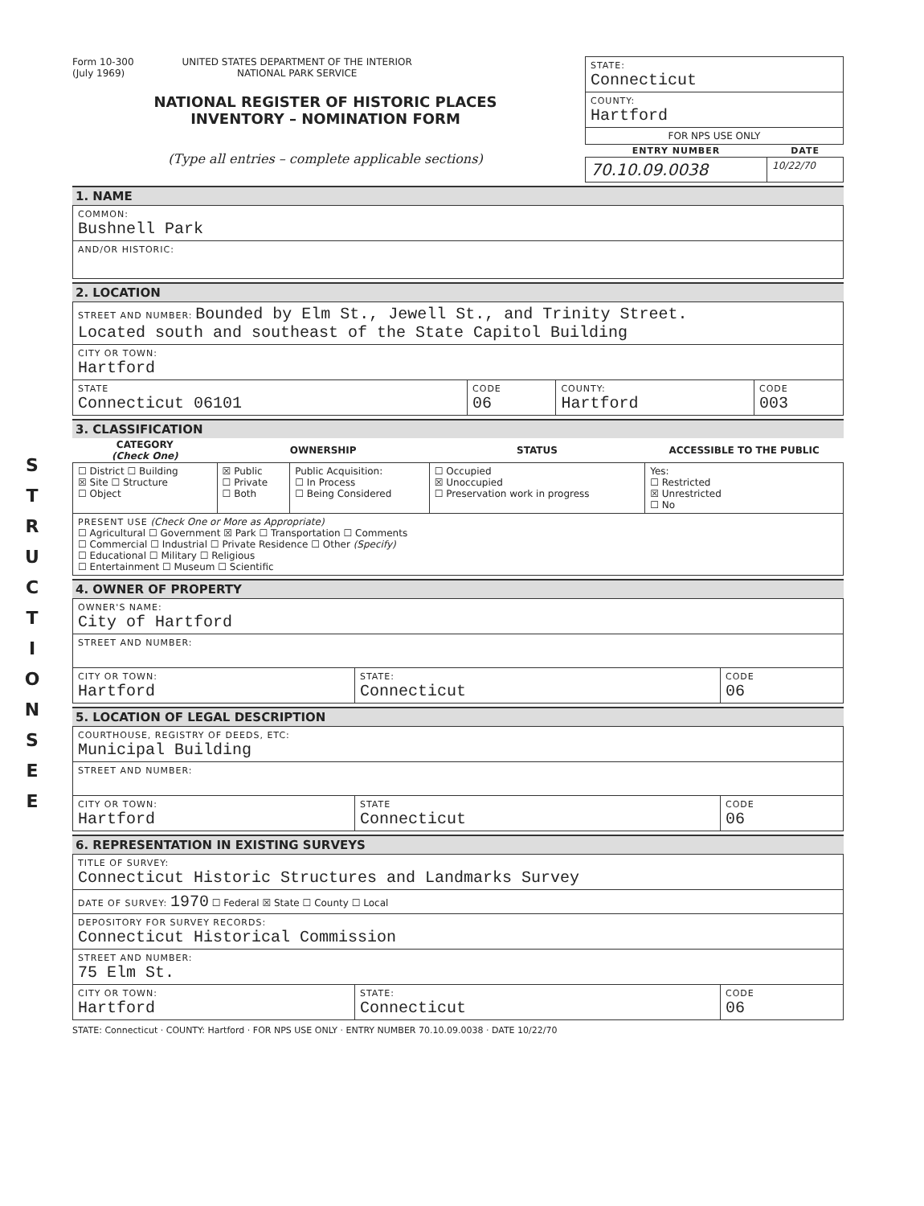S T R U C T I O N S E E
Form 10-300
(July 1969)
UNITED STATES DEPARTMENT OF THE INTERIOR
NATIONAL PARK SERVICE
NATIONAL REGISTER OF HISTORIC PLACES
INVENTORY – NOMINATION FORM
(Type all entries – complete applicable sections)
| STATE: Connecticut | |
| COUNTY: Hartford | |
| FOR NPS USE ONLY | |
| ENTRY NUMBER | DATE |
| 70.10.09.0038 | 10/22/70 |
1. NAME
| COMMON: Bushnell Park |
| AND/OR HISTORIC: |
2. LOCATION
| STREET AND NUMBER: Bounded by Elm St., Jewell St., and Trinity Street. Located south and southeast of the State Capitol Building | | | |
| CITY OR TOWN: Hartford | | | |
| STATE Connecticut 06101 | CODE 06 | COUNTY: Hartford | CODE 003 |
3. CLASSIFICATION
| CATEGORY (Check One) | OWNERSHIP | | STATUS | ACCESSIBLE TO THE PUBLIC |
| --- | --- | --- | --- | --- |
| ☐ District ☐ Building ☒ Site ☐ Structure ☐ Object | ☒ Public ☐ Private ☐ Both | Public Acquisition: ☐ In Process ☐ Being Considered | ☐ Occupied ☒ Unoccupied ☐ Preservation work in progress | Yes: ☐ Restricted ☒ Unrestricted ☐ No |
| PRESENT USE (Check One or More as Appropriate) ☐ Agricultural ☐ Government ☒ Park ☐ Transportation ☐ Comments ☐ Commercial ☐ Industrial ☐ Private Residence ☐ Other (Specify) ☐ Educational ☐ Military ☐ Religious ☐ Entertainment ☐ Museum ☐ Scientific | | | | |
4. OWNER OF PROPERTY
| OWNER'S NAME: City of Hartford | | |
| STREET AND NUMBER: | | |
| CITY OR TOWN: Hartford | STATE: Connecticut | CODE 06 |
5. LOCATION OF LEGAL DESCRIPTION
| COURTHOUSE, REGISTRY OF DEEDS, ETC: Municipal Building | | |
| STREET AND NUMBER: | | |
| CITY OR TOWN: Hartford | STATE Connecticut | CODE 06 |
6. REPRESENTATION IN EXISTING SURVEYS
| TITLE OF SURVEY: Connecticut Historic Structures and Landmarks Survey | | |
| DATE OF SURVEY: 1970 ☐ Federal ☒ State ☐ County ☐ Local | | |
| DEPOSITORY FOR SURVEY RECORDS: Connecticut Historical Commission | | |
| STREET AND NUMBER: 75 Elm St. | | |
| CITY OR TOWN: Hartford | STATE: Connecticut | CODE 06 |
STATE: Connecticut · COUNTY: Hartford · FOR NPS USE ONLY · ENTRY NUMBER 70.10.09.0038 · DATE 10/22/70